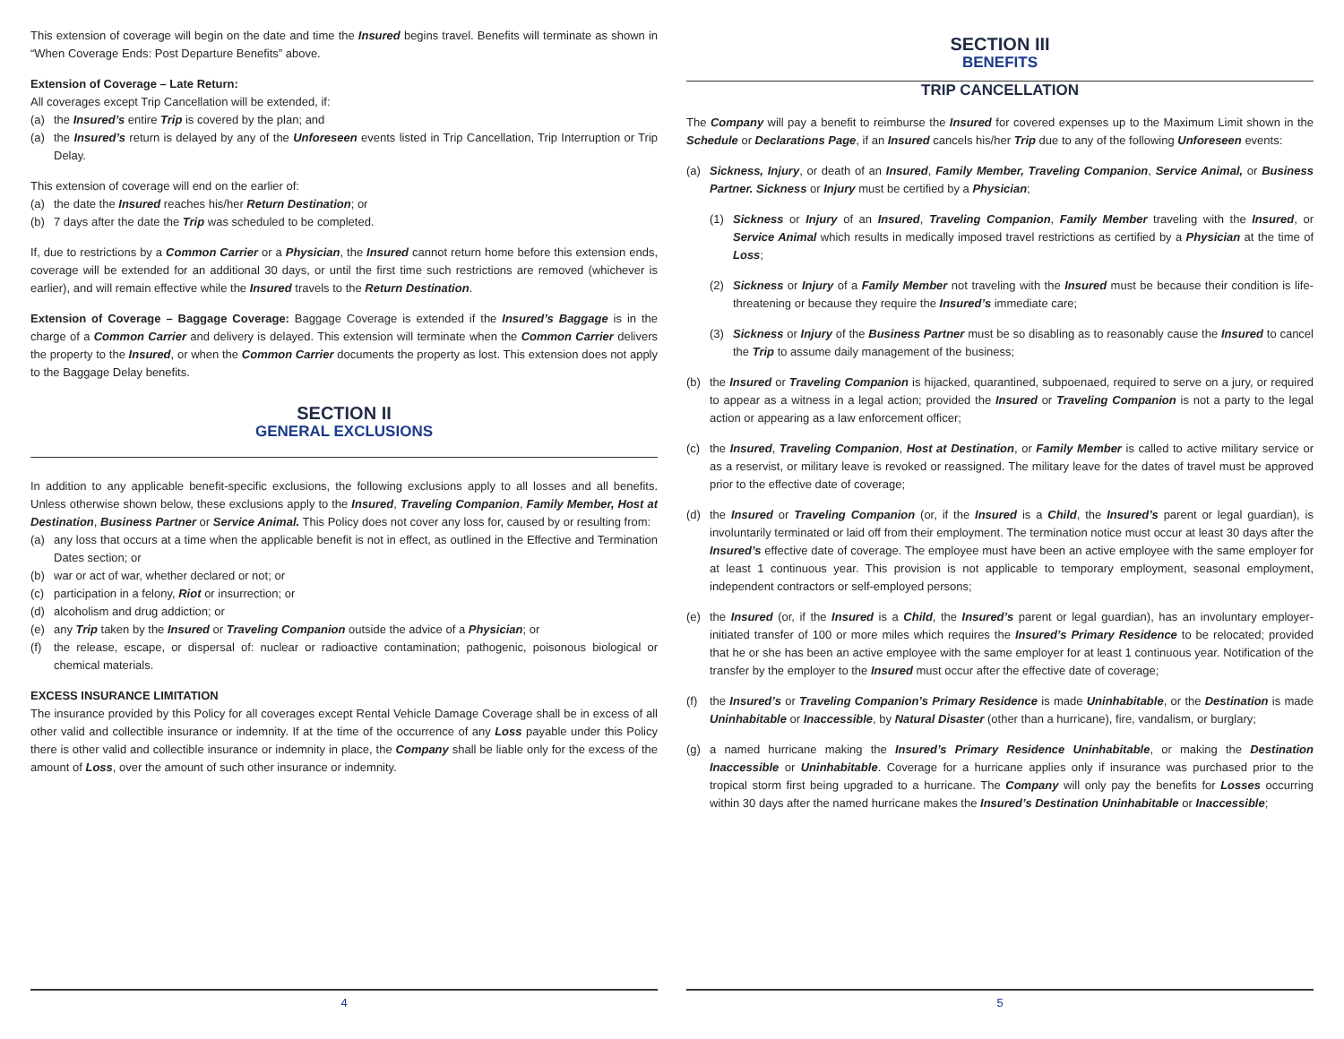This extension of coverage will begin on the date and time the Insured begins travel. Benefits will terminate as shown in “When Coverage Ends: Post Departure Benefits” above.
Extension of Coverage – Late Return:
All coverages except Trip Cancellation will be extended, if:
(a) the Insured’s entire Trip is covered by the plan; and
(a) the Insured’s return is delayed by any of the Unforeseen events listed in Trip Cancellation, Trip Interruption or Trip Delay.
This extension of coverage will end on the earlier of:
(a) the date the Insured reaches his/her Return Destination; or
(b) 7 days after the date the Trip was scheduled to be completed.
If, due to restrictions by a Common Carrier or a Physician, the Insured cannot return home before this extension ends, coverage will be extended for an additional 30 days, or until the first time such restrictions are removed (whichever is earlier), and will remain effective while the Insured travels to the Return Destination.
Extension of Coverage – Baggage Coverage: Baggage Coverage is extended if the Insured’s Baggage is in the charge of a Common Carrier and delivery is delayed. This extension will terminate when the Common Carrier delivers the property to the Insured, or when the Common Carrier documents the property as lost. This extension does not apply to the Baggage Delay benefits.
SECTION II
GENERAL EXCLUSIONS
In addition to any applicable benefit-specific exclusions, the following exclusions apply to all losses and all benefits. Unless otherwise shown below, these exclusions apply to the Insured, Traveling Companion, Family Member, Host at Destination, Business Partner or Service Animal. This Policy does not cover any loss for, caused by or resulting from:
(a) any loss that occurs at a time when the applicable benefit is not in effect, as outlined in the Effective and Termination Dates section; or
(b) war or act of war, whether declared or not; or
(c) participation in a felony, Riot or insurrection; or
(d) alcoholism and drug addiction; or
(e) any Trip taken by the Insured or Traveling Companion outside the advice of a Physician; or
(f) the release, escape, or dispersal of: nuclear or radioactive contamination; pathogenic, poisonous biological or chemical materials.
EXCESS INSURANCE LIMITATION
The insurance provided by this Policy for all coverages except Rental Vehicle Damage Coverage shall be in excess of all other valid and collectible insurance or indemnity. If at the time of the occurrence of any Loss payable under this Policy there is other valid and collectible insurance or indemnity in place, the Company shall be liable only for the excess of the amount of Loss, over the amount of such other insurance or indemnity.
4
SECTION III
BENEFITS
TRIP CANCELLATION
The Company will pay a benefit to reimburse the Insured for covered expenses up to the Maximum Limit shown in the Schedule or Declarations Page, if an Insured cancels his/her Trip due to any of the following Unforeseen events:
(a) Sickness, Injury, or death of an Insured, Family Member, Traveling Companion, Service Animal, or Business Partner. Sickness or Injury must be certified by a Physician;
(1) Sickness or Injury of an Insured, Traveling Companion, Family Member traveling with the Insured, or Service Animal which results in medically imposed travel restrictions as certified by a Physician at the time of Loss;
(2) Sickness or Injury of a Family Member not traveling with the Insured must be because their condition is life-threatening or because they require the Insured’s immediate care;
(3) Sickness or Injury of the Business Partner must be so disabling as to reasonably cause the Insured to cancel the Trip to assume daily management of the business;
(b) the Insured or Traveling Companion is hijacked, quarantined, subpoenaed, required to serve on a jury, or required to appear as a witness in a legal action; provided the Insured or Traveling Companion is not a party to the legal action or appearing as a law enforcement officer;
(c) the Insured, Traveling Companion, Host at Destination, or Family Member is called to active military service or as a reservist, or military leave is revoked or reassigned. The military leave for the dates of travel must be approved prior to the effective date of coverage;
(d) the Insured or Traveling Companion (or, if the Insured is a Child, the Insured’s parent or legal guardian), is involuntarily terminated or laid off from their employment. The termination notice must occur at least 30 days after the Insured’s effective date of coverage. The employee must have been an active employee with the same employer for at least 1 continuous year. This provision is not applicable to temporary employment, seasonal employment, independent contractors or self-employed persons;
(e) the Insured (or, if the Insured is a Child, the Insured’s parent or legal guardian), has an involuntary employer-initiated transfer of 100 or more miles which requires the Insured’s Primary Residence to be relocated; provided that he or she has been an active employee with the same employer for at least 1 continuous year. Notification of the transfer by the employer to the Insured must occur after the effective date of coverage;
(f) the Insured’s or Traveling Companion’s Primary Residence is made Uninhabitable, or the Destination is made Uninhabitable or Inaccessible, by Natural Disaster (other than a hurricane), fire, vandalism, or burglary;
(g) a named hurricane making the Insured’s Primary Residence Uninhabitable, or making the Destination Inaccessible or Uninhabitable. Coverage for a hurricane applies only if insurance was purchased prior to the tropical storm first being upgraded to a hurricane. The Company will only pay the benefits for Losses occurring within 30 days after the named hurricane makes the Insured’s Destination Uninhabitable or Inaccessible;
5